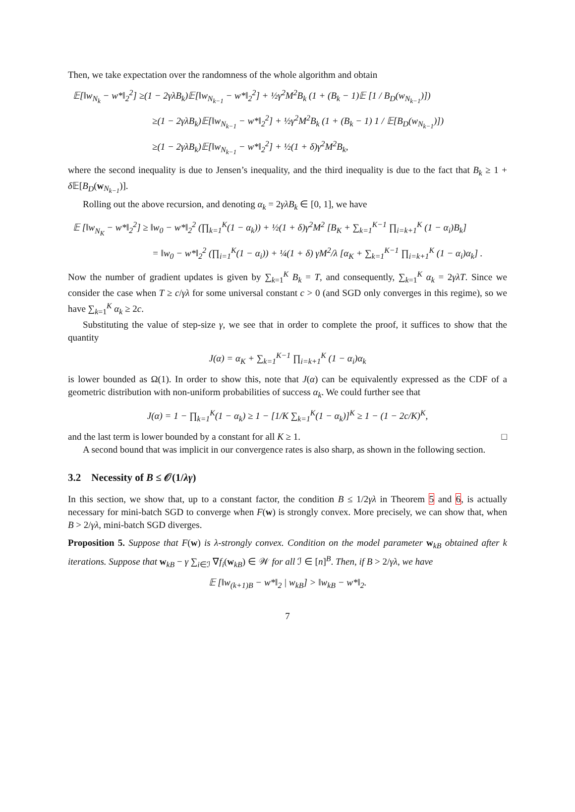Then, we take expectation over the randomness of the whole algorithm and obtain
𝔼[‖w<sub>N<sub>k</sub></sub> − w*‖<sub>2</sub><sup>2</sup>] ≥(1 − 2γλB<sub>k</sub>)𝔼[‖w<sub>N<sub>k−1</sub></sub> − w*‖<sub>2</sub><sup>2</sup>] + ½γ<sup>2</sup>M<sup>2</sup>B<sub>k</sub> (1 + (B<sub>k</sub> − 1)𝔼 [1 / B<sub>D</sub>(w<sub>N<sub>k−1</sub></sub>)])
≥(1 − 2γλB<sub>k</sub>)𝔼[‖w<sub>N<sub>k−1</sub></sub> − w*‖<sub>2</sub><sup>2</sup>] + ½γ<sup>2</sup>M<sup>2</sup>B<sub>k</sub> (1 + (B<sub>k</sub> − 1) 1 / 𝔼[B<sub>D</sub>(w<sub>N<sub>k−1</sub></sub>)])
≥(1 − 2γλB<sub>k</sub>)𝔼[‖w<sub>N<sub>k−1</sub></sub> − w*‖<sub>2</sub><sup>2</sup>] + ½(1 + δ)γ<sup>2</sup>M<sup>2</sup>B<sub>k</sub>,
where the second inequality is due to Jensen’s inequality, and the third inequality is due to the fact that B<sub>k</sub> ≥ 1 + δ 𝔼[B<sub>D</sub>(w<sub>N<sub>k−1</sub></sub>)].
Rolling out the above recursion, and denoting α<sub>k</sub> = 2γλB<sub>k</sub> ∈ [0, 1], we have
𝔼 [‖w<sub>N<sub>K</sub></sub> − w*‖<sub>2</sub><sup>2</sup>] ≥ ‖w<sub>0</sub> − w*‖<sub>2</sub><sup>2</sup> (∏<sub>k=1</sub><sup>K</sup>(1 − α<sub>k</sub>)) + ½(1 + δ)γ<sup>2</sup>M<sup>2</sup> [B<sub>K</sub> + ∑<sub>k=1</sub><sup>K−1</sup> ∏<sub>i=k+1</sub><sup>K</sup> (1 − α<sub>i</sub>)B<sub>k</sub>]
= ‖w<sub>0</sub> − w*‖<sub>2</sub><sup>2</sup> (∏<sub>i=1</sub><sup>K</sup>(1 − α<sub>i</sub>)) + ¼(1 + δ) γM<sup>2</sup>/λ [α<sub>K</sub> + ∑<sub>k=1</sub><sup>K−1</sup> ∏<sub>i=k+1</sub><sup>K</sup> (1 − α<sub>i</sub>)α<sub>k</sub>] .
Now the number of gradient updates is given by ∑<sub>k=1</sub><sup>K</sup> B<sub>k</sub> = T, and consequently, ∑<sub>k=1</sub><sup>K</sup> α<sub>k</sub> = 2γλT. Since we consider the case when T ≥ c/γλ for some universal constant c > 0 (and SGD only converges in this regime), so we have ∑<sub>k=1</sub><sup>K</sup> α<sub>k</sub> ≥ 2c.
Substituting the value of step-size γ, we see that in order to complete the proof, it suffices to show that the quantity
J(α) = α<sub>K</sub> + ∑<sub>k=1</sub><sup>K−1</sup> ∏<sub>i=k+1</sub><sup>K</sup> (1 − α<sub>i</sub>)α<sub>k</sub>
is lower bounded as Ω(1). In order to show this, note that J(α) can be equivalently expressed as the CDF of a geometric distribution with non-uniform probabilities of success α<sub>k</sub>. We could further see that
J(α) = 1 − ∏<sub>k=1</sub><sup>K</sup>(1 − α<sub>k</sub>) ≥ 1 − [1/K ∑<sub>k=1</sub><sup>K</sup>(1 − α<sub>k</sub>)]<sup>K</sup> ≥ 1 − (1 − 2c/K)<sup>K</sup>,
and the last term is lower bounded by a constant for all K ≥ 1. □
A second bound that was implicit in our convergence rates is also sharp, as shown in the following section.
3.2 Necessity of B ≤ 𝒪(1/λγ)
In this section, we show that, up to a constant factor, the condition B ≤ 1/2γλ in Theorem 5 and 6, is actually necessary for mini-batch SGD to converge when F(w) is strongly convex. More precisely, we can show that, when B > 2/γλ, mini-batch SGD diverges.
Proposition 5. Suppose that F(w) is λ-strongly convex. Condition on the model parameter w<sub>kB</sub> obtained after k iterations. Suppose that w<sub>kB</sub> − γ ∑<sub>i∈ℐ</sub> ∇f<sub>i</sub>(w<sub>kB</sub>) ∈ 𝒲 for all ℐ ∈ [n]<sup>B</sup>. Then, if B > 2/γλ, we have
𝔼 [‖w<sub>(k+1)B</sub> − w*‖<sub>2</sub> | w<sub>kB</sub>] > ‖w<sub>kB</sub> − w*‖<sub>2</sub>.
7